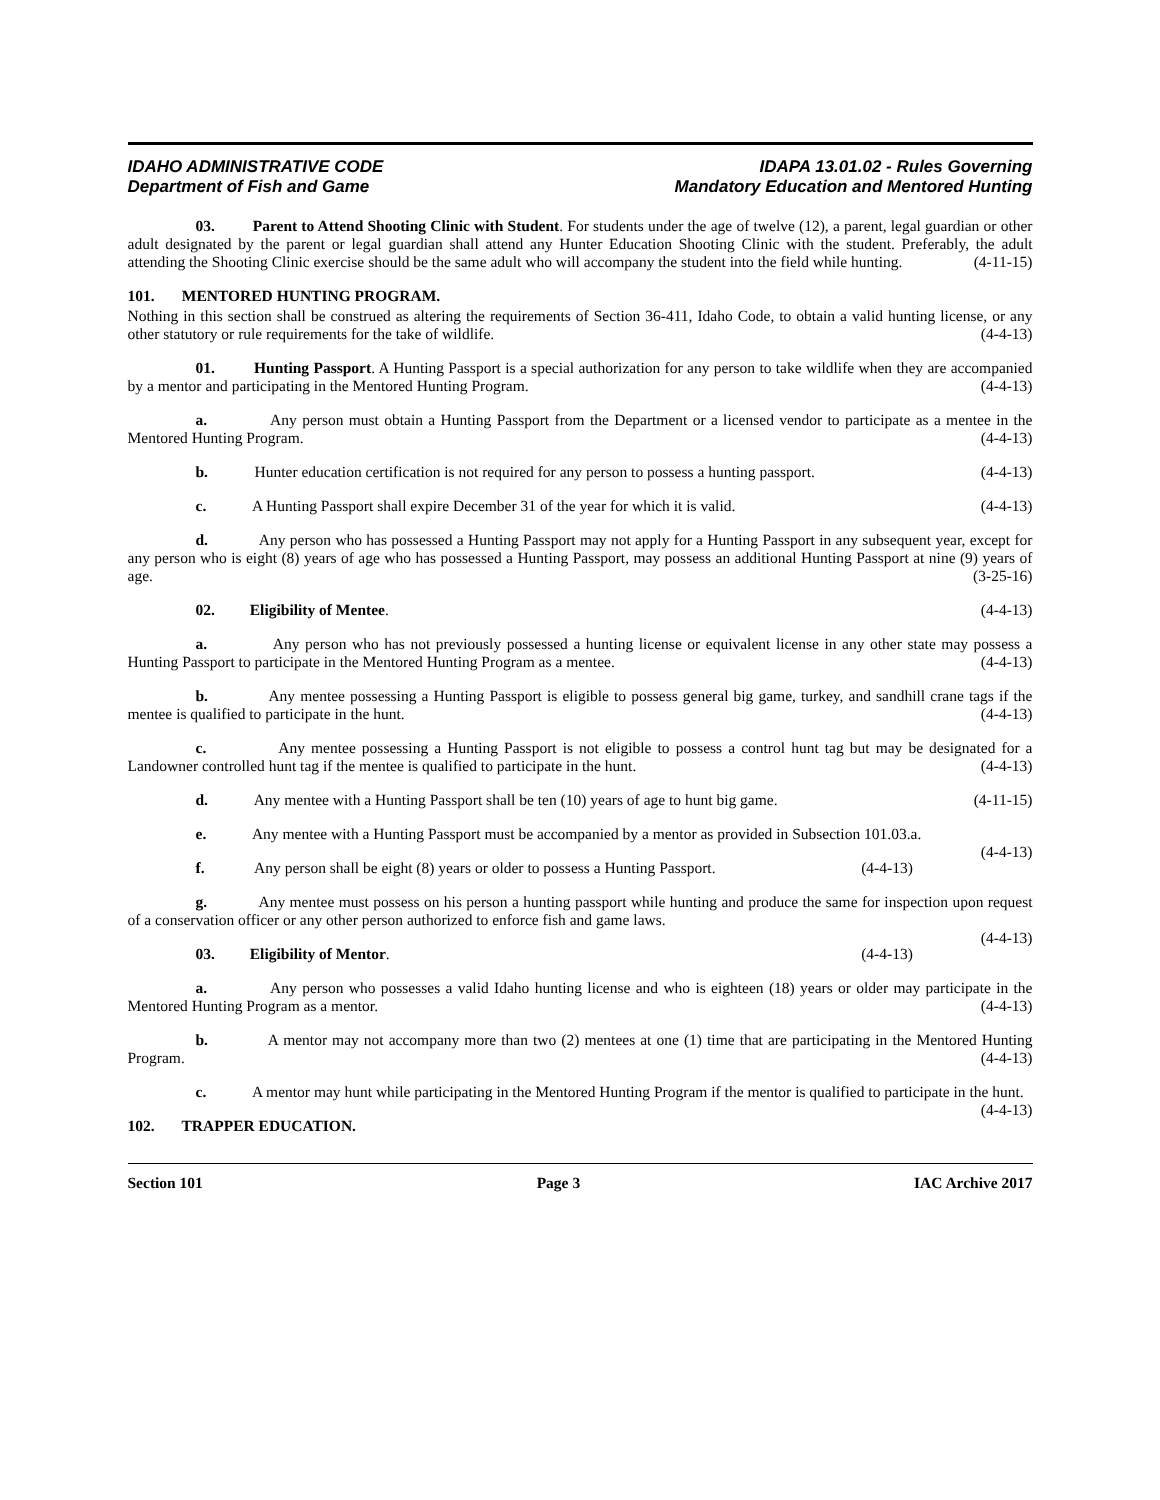IDAHO ADMINISTRATIVE CODE
Department of Fish and Game
IDAPA 13.01.02 - Rules Governing
Mandatory Education and Mentored Hunting
03. Parent to Attend Shooting Clinic with Student. For students under the age of twelve (12), a parent, legal guardian or other adult designated by the parent or legal guardian shall attend any Hunter Education Shooting Clinic with the student. Preferably, the adult attending the Shooting Clinic exercise should be the same adult who will accompany the student into the field while hunting. (4-11-15)
101. MENTORED HUNTING PROGRAM.
Nothing in this section shall be construed as altering the requirements of Section 36-411, Idaho Code, to obtain a valid hunting license, or any other statutory or rule requirements for the take of wildlife. (4-4-13)
01. Hunting Passport. A Hunting Passport is a special authorization for any person to take wildlife when they are accompanied by a mentor and participating in the Mentored Hunting Program. (4-4-13)
a. Any person must obtain a Hunting Passport from the Department or a licensed vendor to participate as a mentee in the Mentored Hunting Program. (4-4-13)
b. Hunter education certification is not required for any person to possess a hunting passport. (4-4-13)
c. A Hunting Passport shall expire December 31 of the year for which it is valid. (4-4-13)
d. Any person who has possessed a Hunting Passport may not apply for a Hunting Passport in any subsequent year, except for any person who is eight (8) years of age who has possessed a Hunting Passport, may possess an additional Hunting Passport at nine (9) years of age. (3-25-16)
02. Eligibility of Mentee. (4-4-13)
a. Any person who has not previously possessed a hunting license or equivalent license in any other state may possess a Hunting Passport to participate in the Mentored Hunting Program as a mentee. (4-4-13)
b. Any mentee possessing a Hunting Passport is eligible to possess general big game, turkey, and sandhill crane tags if the mentee is qualified to participate in the hunt. (4-4-13)
c. Any mentee possessing a Hunting Passport is not eligible to possess a control hunt tag but may be designated for a Landowner controlled hunt tag if the mentee is qualified to participate in the hunt. (4-4-13)
d. Any mentee with a Hunting Passport shall be ten (10) years of age to hunt big game. (4-11-15)
e. Any mentee with a Hunting Passport must be accompanied by a mentor as provided in Subsection 101.03.a. (4-4-13)
f. Any person shall be eight (8) years or older to possess a Hunting Passport. (4-4-13)
g. Any mentee must possess on his person a hunting passport while hunting and produce the same for inspection upon request of a conservation officer or any other person authorized to enforce fish and game laws.
(4-4-13)
03. Eligibility of Mentor. (4-4-13)
a. Any person who possesses a valid Idaho hunting license and who is eighteen (18) years or older may participate in the Mentored Hunting Program as a mentor. (4-4-13)
b. A mentor may not accompany more than two (2) mentees at one (1) time that are participating in the Mentored Hunting Program. (4-4-13)
c. A mentor may hunt while participating in the Mentored Hunting Program if the mentor is qualified to participate in the hunt. (4-4-13)
102. TRAPPER EDUCATION.
Section 101 Page 3 IAC Archive 2017